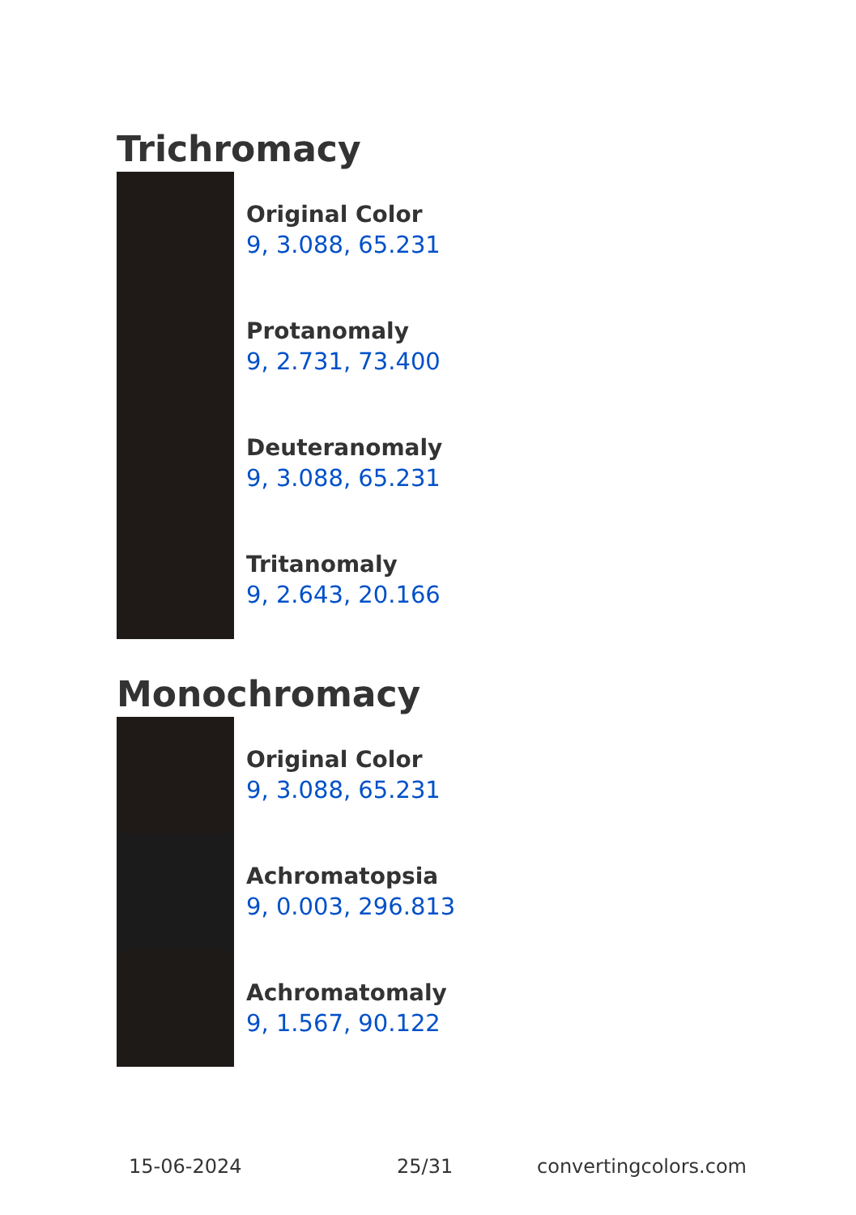Trichromacy
Original Color
9, 3.088, 65.231
Protanomaly
9, 2.731, 73.400
Deuteranomaly
9, 3.088, 65.231
Tritanomaly
9, 2.643, 20.166
Monochromacy
Original Color
9, 3.088, 65.231
Achromatopsia
9, 0.003, 296.813
Achromatomaly
9, 1.567, 90.122
15-06-2024 25/31 convertingcolors.com